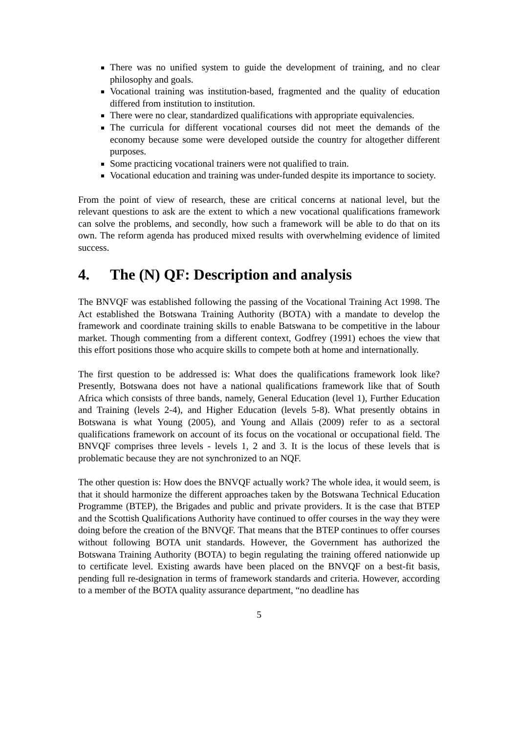There was no unified system to guide the development of training, and no clear philosophy and goals.
Vocational training was institution-based, fragmented and the quality of education differed from institution to institution.
There were no clear, standardized qualifications with appropriate equivalencies.
The curricula for different vocational courses did not meet the demands of the economy because some were developed outside the country for altogether different purposes.
Some practicing vocational trainers were not qualified to train.
Vocational education and training was under-funded despite its importance to society.
From the point of view of research, these are critical concerns at national level, but the relevant questions to ask are the extent to which a new vocational qualifications framework can solve the problems, and secondly, how such a framework will be able to do that on its own. The reform agenda has produced mixed results with overwhelming evidence of limited success.
4. The (N) QF: Description and analysis
The BNVQF was established following the passing of the Vocational Training Act 1998. The Act established the Botswana Training Authority (BOTA) with a mandate to develop the framework and coordinate training skills to enable Batswana to be competitive in the labour market. Though commenting from a different context, Godfrey (1991) echoes the view that this effort positions those who acquire skills to compete both at home and internationally.
The first question to be addressed is: What does the qualifications framework look like? Presently, Botswana does not have a national qualifications framework like that of South Africa which consists of three bands, namely, General Education (level 1), Further Education and Training (levels 2-4), and Higher Education (levels 5-8). What presently obtains in Botswana is what Young (2005), and Young and Allais (2009) refer to as a sectoral qualifications framework on account of its focus on the vocational or occupational field. The BNVQF comprises three levels - levels 1, 2 and 3. It is the locus of these levels that is problematic because they are not synchronized to an NQF.
The other question is: How does the BNVQF actually work? The whole idea, it would seem, is that it should harmonize the different approaches taken by the Botswana Technical Education Programme (BTEP), the Brigades and public and private providers. It is the case that BTEP and the Scottish Qualifications Authority have continued to offer courses in the way they were doing before the creation of the BNVQF. That means that the BTEP continues to offer courses without following BOTA unit standards. However, the Government has authorized the Botswana Training Authority (BOTA) to begin regulating the training offered nationwide up to certificate level. Existing awards have been placed on the BNVQF on a best-fit basis, pending full re-designation in terms of framework standards and criteria. However, according to a member of the BOTA quality assurance department, “no deadline has
5